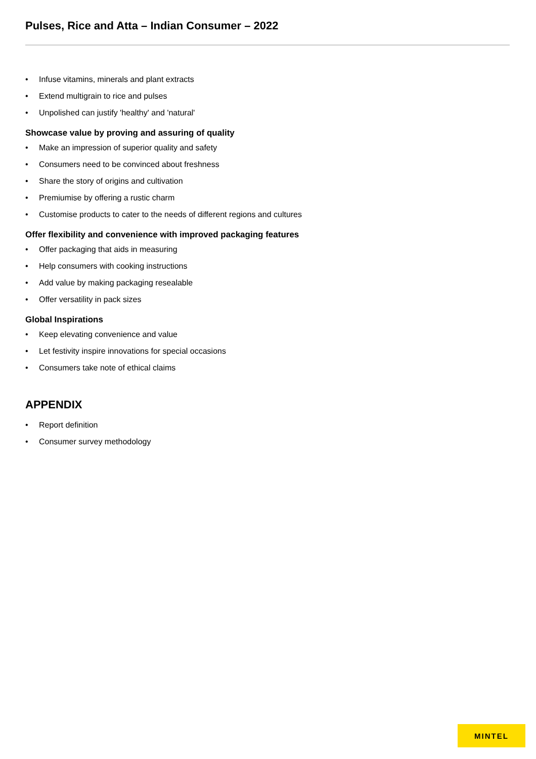Pulses, Rice and Atta – Indian Consumer – 2022
• Infuse vitamins, minerals and plant extracts
• Extend multigrain to rice and pulses
• Unpolished can justify 'healthy' and 'natural'
Showcase value by proving and assuring of quality
• Make an impression of superior quality and safety
• Consumers need to be convinced about freshness
• Share the story of origins and cultivation
• Premiumise by offering a rustic charm
• Customise products to cater to the needs of different regions and cultures
Offer flexibility and convenience with improved packaging features
• Offer packaging that aids in measuring
• Help consumers with cooking instructions
• Add value by making packaging resealable
• Offer versatility in pack sizes
Global Inspirations
• Keep elevating convenience and value
• Let festivity inspire innovations for special occasions
• Consumers take note of ethical claims
APPENDIX
• Report definition
• Consumer survey methodology
MINTEL